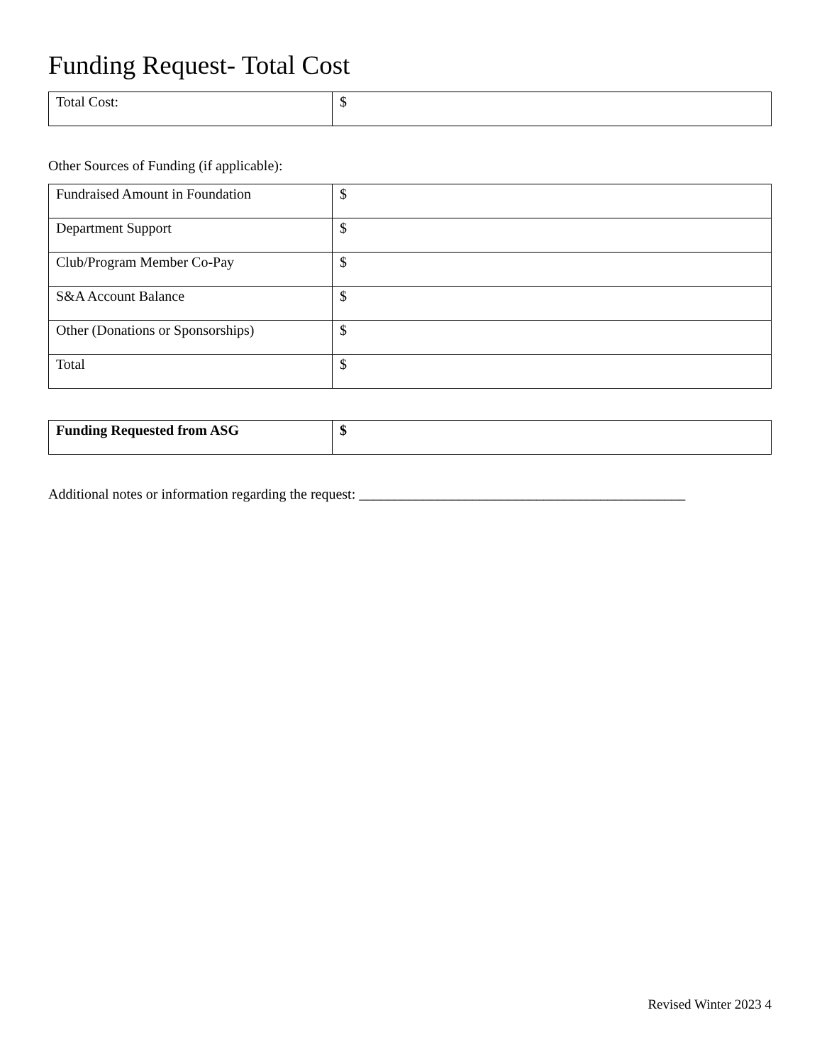Funding Request- Total Cost
| Total Cost: | $ |
Other Sources of Funding (if applicable):
| Fundraised Amount in Foundation | $ |
| Department Support | $ |
| Club/Program Member Co-Pay | $ |
| S&A Account Balance | $ |
| Other (Donations or Sponsorships) | $ |
| Total | $ |
| Funding Requested from ASG | $ |
Additional notes or information regarding the request: ______________________________________________
Revised Winter 2023 4